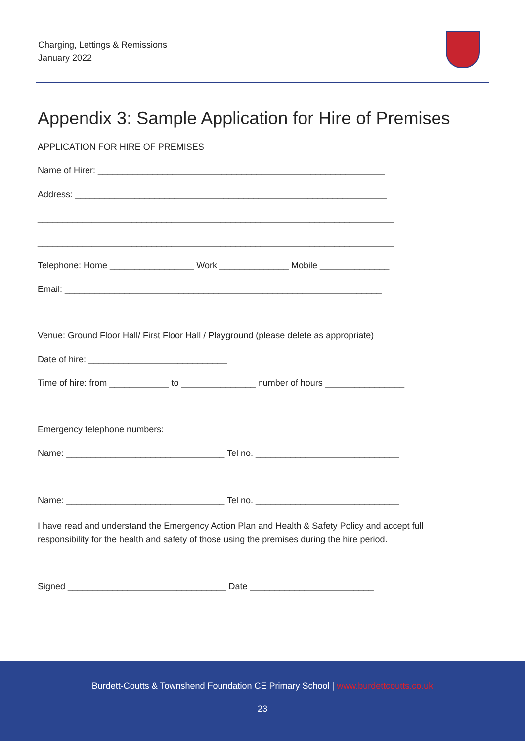Charging, Lettings & Remissions
January 2022
Appendix 3: Sample Application for Hire of Premises
APPLICATION FOR HIRE OF PREMISES
Name of Hirer: __________________________________________________________
Address: _______________________________________________________________
________________________________________________________________________
________________________________________________________________________
Telephone: Home _________________ Work ______________ Mobile ______________
Email: ________________________________________________________________
Venue: Ground Floor Hall/ First Floor Hall / Playground (please delete as appropriate)
Date of hire: ____________________________
Time of hire: from ____________ to _______________ number of hours ________________
Emergency telephone numbers:
Name: ________________________________ Tel no. _____________________________
Name: ________________________________ Tel no. _____________________________
I have read and understand the Emergency Action Plan and Health & Safety Policy and accept full responsibility for the health and safety of those using the premises during the hire period.
Signed ________________________________ Date _________________________
Burdett-Coutts & Townshend Foundation CE Primary School | www.burdettcoutts.co.uk
23